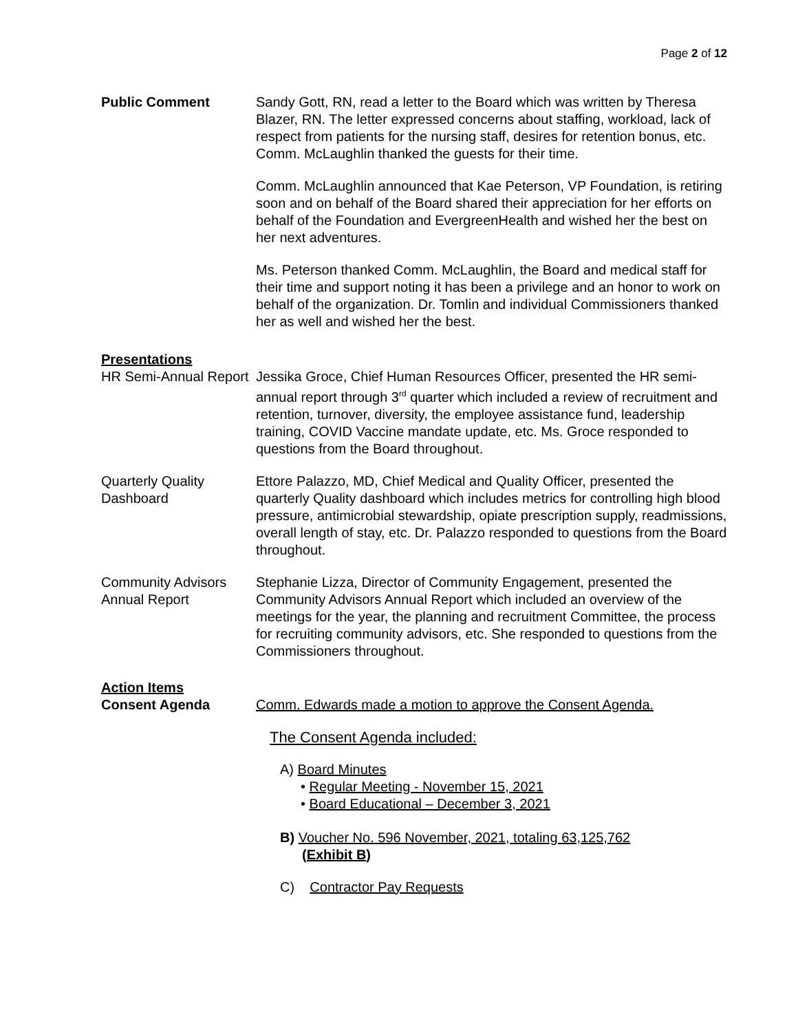Page 2 of 12
Public Comment Sandy Gott, RN, read a letter to the Board which was written by Theresa Blazer, RN. The letter expressed concerns about staffing, workload, lack of respect from patients for the nursing staff, desires for retention bonus, etc. Comm. McLaughlin thanked the guests for their time.
Comm. McLaughlin announced that Kae Peterson, VP Foundation, is retiring soon and on behalf of the Board shared their appreciation for her efforts on behalf of the Foundation and EvergreenHealth and wished her the best on her next adventures.
Ms. Peterson thanked Comm. McLaughlin, the Board and medical staff for their time and support noting it has been a privilege and an honor to work on behalf of the organization. Dr. Tomlin and individual Commissioners thanked her as well and wished her the best.
Presentations
HR Semi-Annual Report
Jessika Groce, Chief Human Resources Officer, presented the HR semi-annual report through 3<sup>rd</sup> quarter which included a review of recruitment and retention, turnover, diversity, the employee assistance fund, leadership training, COVID Vaccine mandate update, etc. Ms. Groce responded to questions from the Board throughout.
Quarterly Quality Dashboard
Ettore Palazzo, MD, Chief Medical and Quality Officer, presented the quarterly Quality dashboard which includes metrics for controlling high blood pressure, antimicrobial stewardship, opiate prescription supply, readmissions, overall length of stay, etc. Dr. Palazzo responded to questions from the Board throughout.
Community Advisors Annual Report
Stephanie Lizza, Director of Community Engagement, presented the Community Advisors Annual Report which included an overview of the meetings for the year, the planning and recruitment Committee, the process for recruiting community advisors, etc. She responded to questions from the Commissioners throughout.
Action Items
Consent Agenda Comm. Edwards made a motion to approve the Consent Agenda.
The Consent Agenda included:
A) Board Minutes
• Regular Meeting - November 15, 2021
• Board Educational – December 3, 2021
B) Voucher No. 596 November, 2021, totaling 63,125,762
(Exhibit B)
C) Contractor Pay Requests